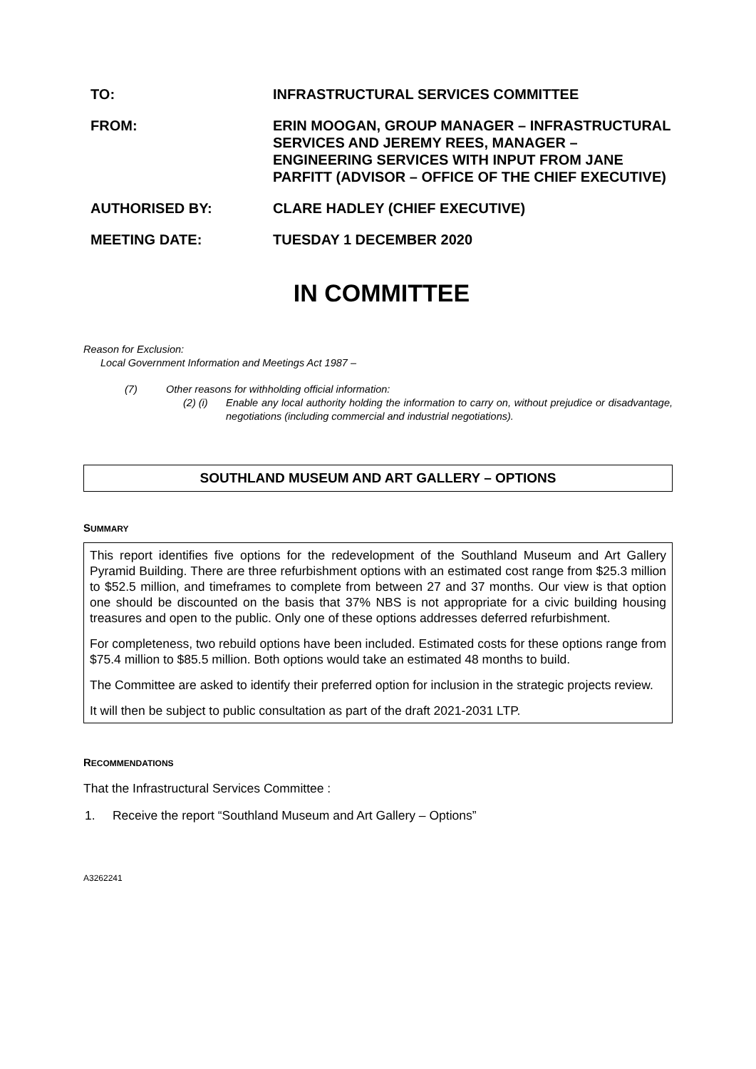TO: INFRASTRUCTURAL SERVICES COMMITTEE
FROM: ERIN MOOGAN, GROUP MANAGER – INFRASTRUCTURAL SERVICES AND JEREMY REES, MANAGER – ENGINEERING SERVICES WITH INPUT FROM JANE PARFITT (ADVISOR – OFFICE OF THE CHIEF EXECUTIVE)
AUTHORISED BY: CLARE HADLEY (CHIEF EXECUTIVE)
MEETING DATE: TUESDAY 1 DECEMBER 2020
IN COMMITTEE
Reason for Exclusion:
Local Government Information and Meetings Act 1987 –
(7) Other reasons for withholding official information:
(2) (i)
Enable any local authority holding the information to carry on, without prejudice or disadvantage, negotiations (including commercial and industrial negotiations).
SOUTHLAND MUSEUM AND ART GALLERY – OPTIONS
SUMMARY
This report identifies five options for the redevelopment of the Southland Museum and Art Gallery Pyramid Building. There are three refurbishment options with an estimated cost range from $25.3 million to $52.5 million, and timeframes to complete from between 27 and 37 months. Our view is that option one should be discounted on the basis that 37% NBS is not appropriate for a civic building housing treasures and open to the public. Only one of these options addresses deferred refurbishment.
For completeness, two rebuild options have been included. Estimated costs for these options range from $75.4 million to $85.5 million. Both options would take an estimated 48 months to build.
The Committee are asked to identify their preferred option for inclusion in the strategic projects review.
It will then be subject to public consultation as part of the draft 2021-2031 LTP.
RECOMMENDATIONS
That the Infrastructural Services Committee :
1. Receive the report “Southland Museum and Art Gallery – Options”
A3262241